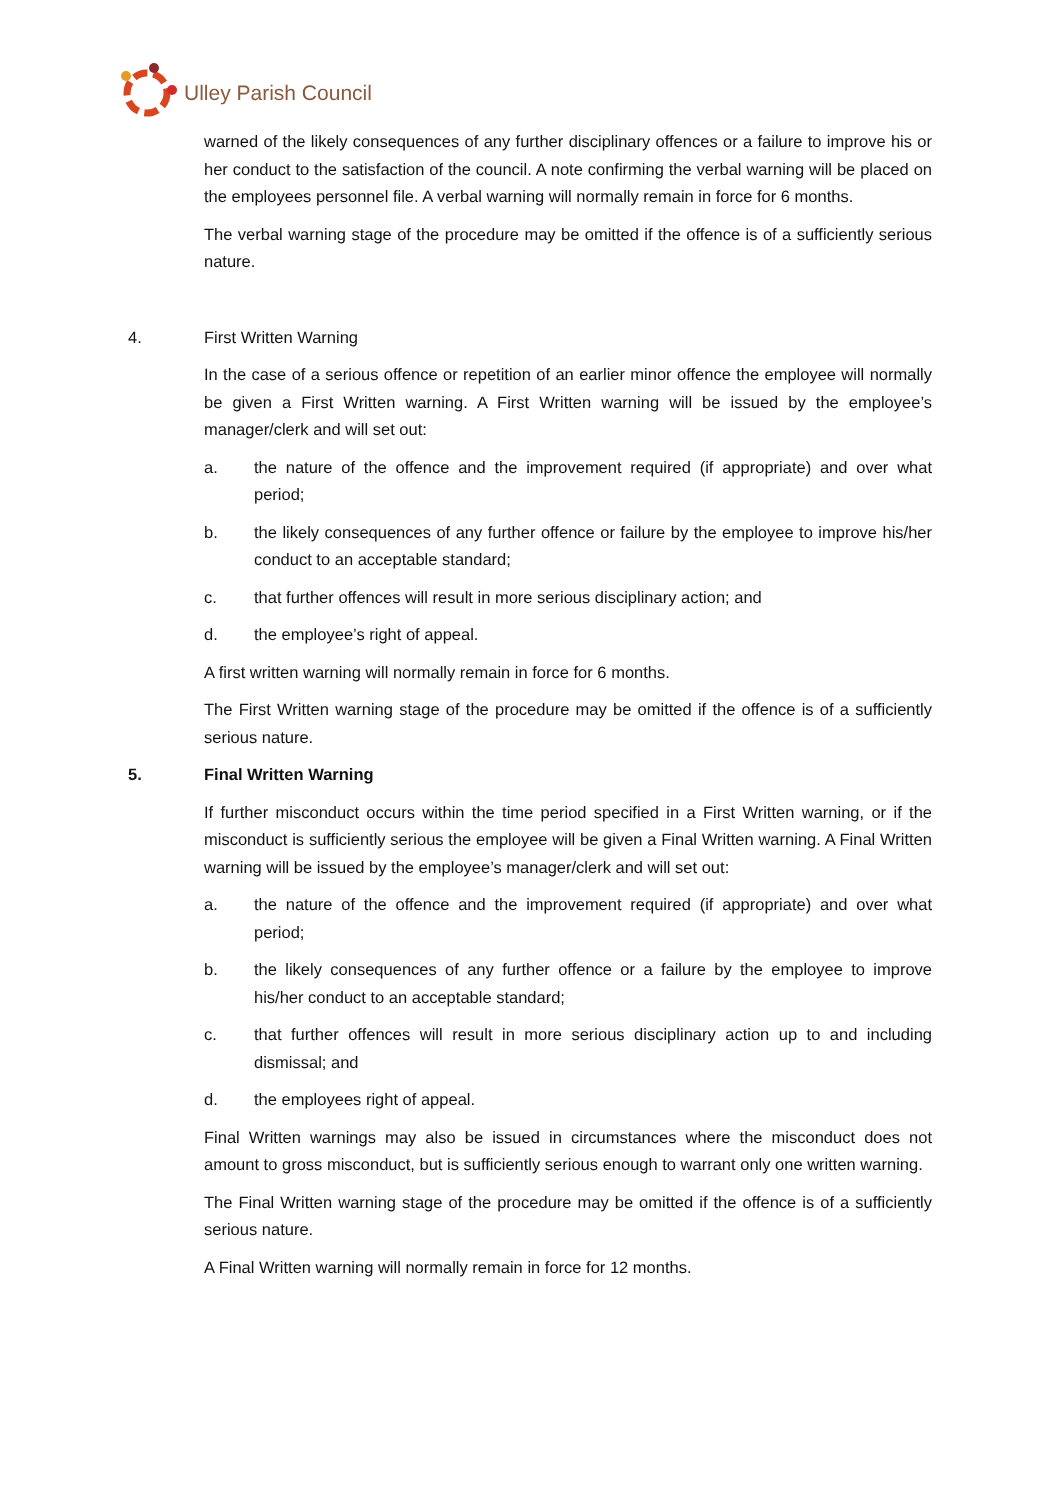Ulley Parish Council
warned of the likely consequences of any further disciplinary offences or a failure to improve his or her conduct to the satisfaction of the council. A note confirming the verbal warning will be placed on the employees personnel file. A verbal warning will normally remain in force for 6 months.
The verbal warning stage of the procedure may be omitted if the offence is of a sufficiently serious nature.
4. First Written Warning
In the case of a serious offence or repetition of an earlier minor offence the employee will normally be given a First Written warning. A First Written warning will be issued by the employee’s manager/clerk and will set out:
a. the nature of the offence and the improvement required (if appropriate) and over what period;
b. the likely consequences of any further offence or failure by the employee to improve his/her conduct to an acceptable standard;
c. that further offences will result in more serious disciplinary action; and
d. the employee’s right of appeal.
A first written warning will normally remain in force for 6 months.
The First Written warning stage of the procedure may be omitted if the offence is of a sufficiently serious nature.
5. Final Written Warning
If further misconduct occurs within the time period specified in a First Written warning, or if the misconduct is sufficiently serious the employee will be given a Final Written warning. A Final Written warning will be issued by the employee’s manager/clerk and will set out:
a. the nature of the offence and the improvement required (if appropriate) and over what period;
b. the likely consequences of any further offence or a failure by the employee to improve his/her conduct to an acceptable standard;
c. that further offences will result in more serious disciplinary action up to and including dismissal; and
d. the employees right of appeal.
Final Written warnings may also be issued in circumstances where the misconduct does not amount to gross misconduct, but is sufficiently serious enough to warrant only one written warning.
The Final Written warning stage of the procedure may be omitted if the offence is of a sufficiently serious nature.
A Final Written warning will normally remain in force for 12 months.